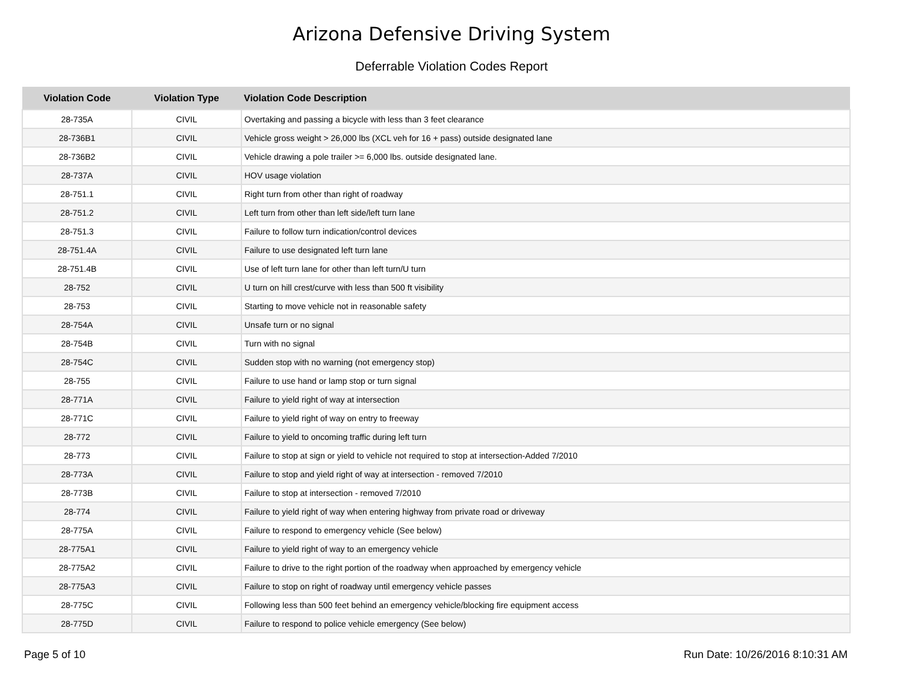Arizona Defensive Driving System
Deferrable Violation Codes Report
| Violation Code | Violation Type | Violation Code Description |
| --- | --- | --- |
| 28-735A | CIVIL | Overtaking and passing a bicycle with less than 3 feet clearance |
| 28-736B1 | CIVIL | Vehicle gross weight > 26,000 lbs (XCL veh for 16 + pass) outside designated lane |
| 28-736B2 | CIVIL | Vehicle drawing a pole trailer >= 6,000 lbs. outside designated lane. |
| 28-737A | CIVIL | HOV usage violation |
| 28-751.1 | CIVIL | Right turn from other than right of roadway |
| 28-751.2 | CIVIL | Left turn from other than left side/left turn lane |
| 28-751.3 | CIVIL | Failure to follow turn indication/control devices |
| 28-751.4A | CIVIL | Failure to use designated left turn lane |
| 28-751.4B | CIVIL | Use of left turn lane for other than left turn/U turn |
| 28-752 | CIVIL | U turn on hill crest/curve with less than 500 ft visibility |
| 28-753 | CIVIL | Starting to move vehicle not in reasonable safety |
| 28-754A | CIVIL | Unsafe turn or no signal |
| 28-754B | CIVIL | Turn with no signal |
| 28-754C | CIVIL | Sudden stop with no warning (not emergency stop) |
| 28-755 | CIVIL | Failure to use hand or lamp stop or turn signal |
| 28-771A | CIVIL | Failure to yield right of way at intersection |
| 28-771C | CIVIL | Failure to yield right of way on entry to freeway |
| 28-772 | CIVIL | Failure to yield to oncoming traffic during left turn |
| 28-773 | CIVIL | Failure to stop at sign or yield to vehicle not required to stop at intersection-Added 7/2010 |
| 28-773A | CIVIL | Failure to stop and yield right of way at intersection - removed 7/2010 |
| 28-773B | CIVIL | Failure to stop at intersection - removed 7/2010 |
| 28-774 | CIVIL | Failure to yield right of way when entering highway from private road or driveway |
| 28-775A | CIVIL | Failure to respond to emergency vehicle (See below) |
| 28-775A1 | CIVIL | Failure to yield right of way to an emergency vehicle |
| 28-775A2 | CIVIL | Failure to drive to the right portion of the roadway when approached by emergency vehicle |
| 28-775A3 | CIVIL | Failure to stop on right of roadway until emergency vehicle passes |
| 28-775C | CIVIL | Following less than 500 feet behind an emergency vehicle/blocking fire equipment access |
| 28-775D | CIVIL | Failure to respond to police vehicle emergency (See below) |
Page 5 of 10 Run Date: 10/26/2016 8:10:31 AM